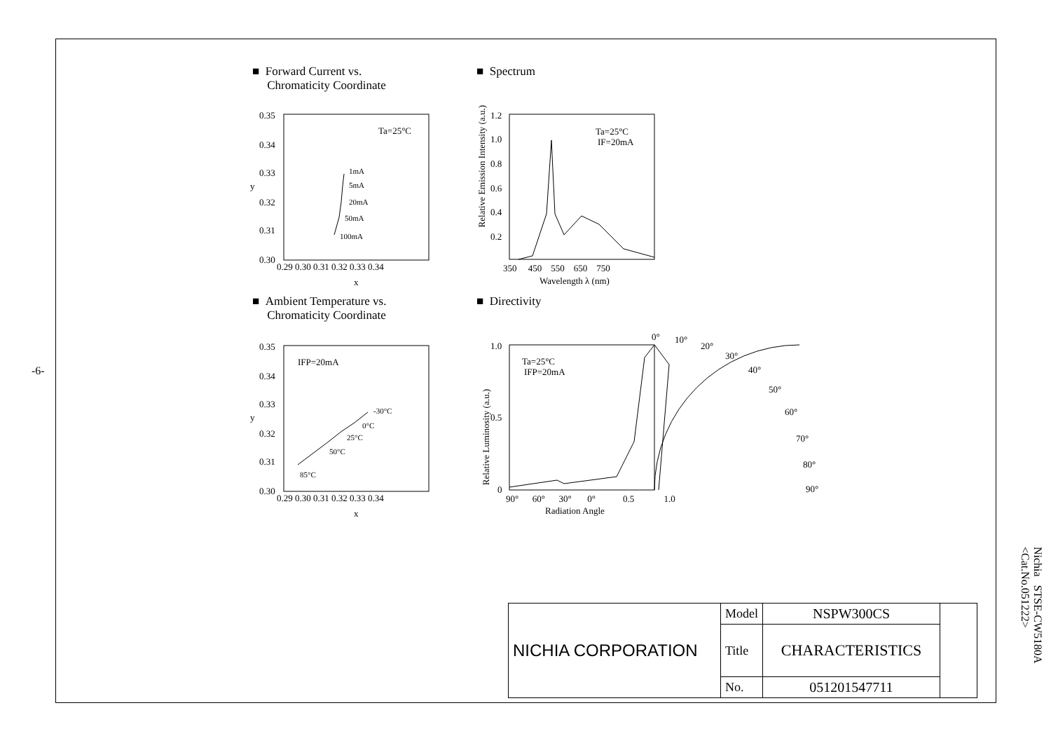-6-
■ Forward Current vs.
Chromaticity Coordinate
■ Spectrum
■ Ambient Temperature vs.
Chromaticity Coordinate
■ Directivity
0.35
0.34
0.33
0.32
0.31
0.30
0.29 0.30 0.31 0.32 0.33 0.34
x
y
Ta=25°C
1mA
5mA
20mA
50mA
100mA
1.2
1.0
0.8
0.6
0.4
0.2
350 450 550 650 750
Wavelength λ (nm)
Ta=25°C
IF=20mA
0.35
0.34
0.33
0.32
0.31
0.30
0.29 0.30 0.31 0.32 0.33 0.34
x
y
IFP=20mA
-30°C
0°C
25°C
50°C
85°C
1.0
0.5
0
90° 60° 30° 0° 0.5 1.0
Radiation Angle
0°
10°
20°
30°
40°
50°
60°
70°
80°
90°
Ta=25°C
IFP=20mA
Relative Luminosity (a.u.)
Relative Emission Intensity (a.u.)
| NICHIA CORPORATION | Model | NSPW300CS | |
| | Title | CHARACTERISTICS | |
| | No. | 051201547711 | |
Nichia STSE-CW5180A
<Cat.No.051222>